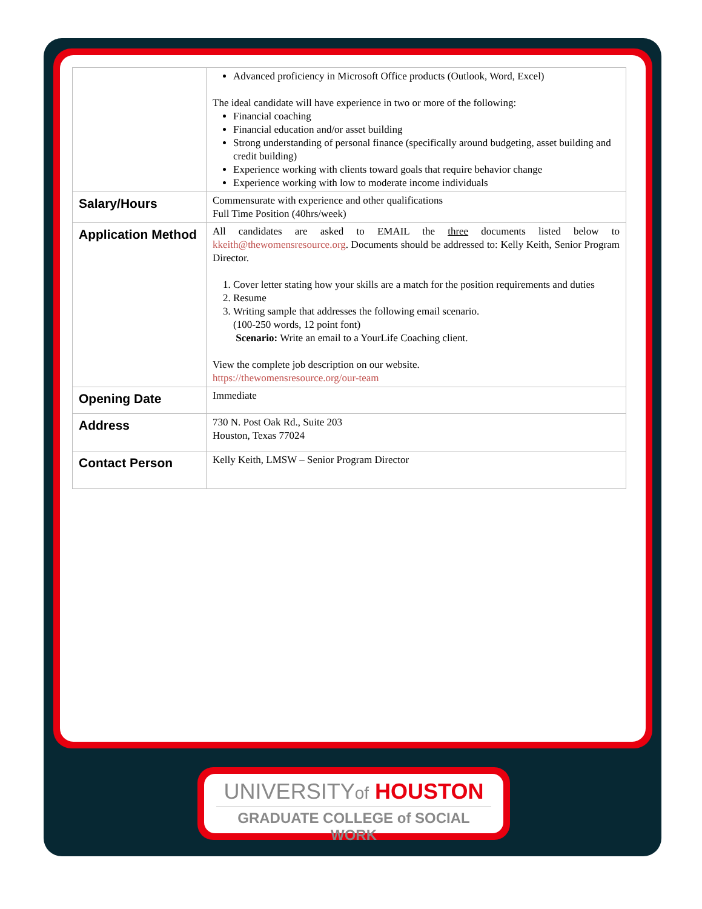| | Advanced proficiency in Microsoft Office products (Outlook, Word, Excel) The ideal candidate will have experience in two or more of the following: Financial coaching Financial education and/or asset building Strong understanding of personal finance (specifically around budgeting, asset building and credit building) Experience working with clients toward goals that require behavior change Experience working with low to moderate income individuals |
| Salary/Hours | Commensurate with experience and other qualifications Full Time Position (40hrs/week) |
| Application Method | All candidates are asked to EMAIL the three documents listed below to kkeith@thewomensresource.org . Documents should be addressed to: Kelly Keith, Senior Program Director. 1. Cover letter stating how your skills are a match for the position requirements and duties 2. Resume 3. Writing sample that addresses the following email scenario. (100-250 words, 12 point font) Scenario: Write an email to a YourLife Coaching client. View the complete job description on our website. https://thewomensresource.org/our-team |
| Opening Date | Immediate |
| Address | 730 N. Post Oak Rd., Suite 203 Houston, Texas 77024 |
| Contact Person | Kelly Keith, LMSW – Senior Program Director |
UNIVERSITYof HOUSTON
GRADUATE COLLEGE of SOCIAL WORK